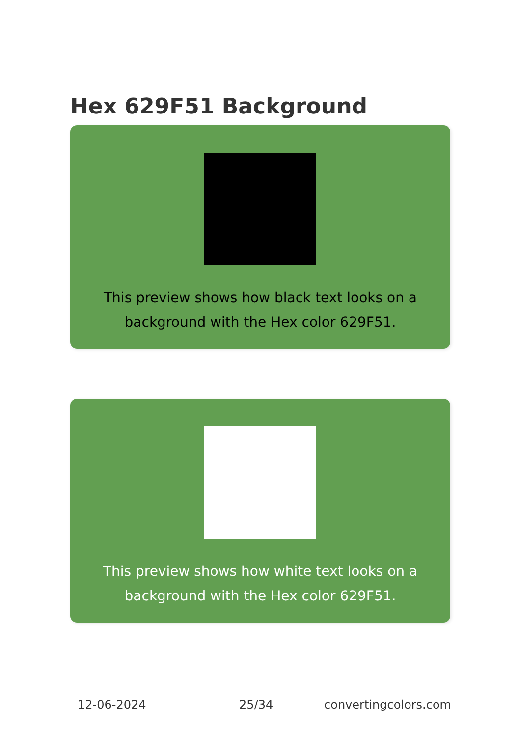Hex 629F51 Background
This preview shows how black text looks on a background with the Hex color 629F51.
This preview shows how white text looks on a background with the Hex color 629F51.
12-06-2024 25/34 convertingcolors.com